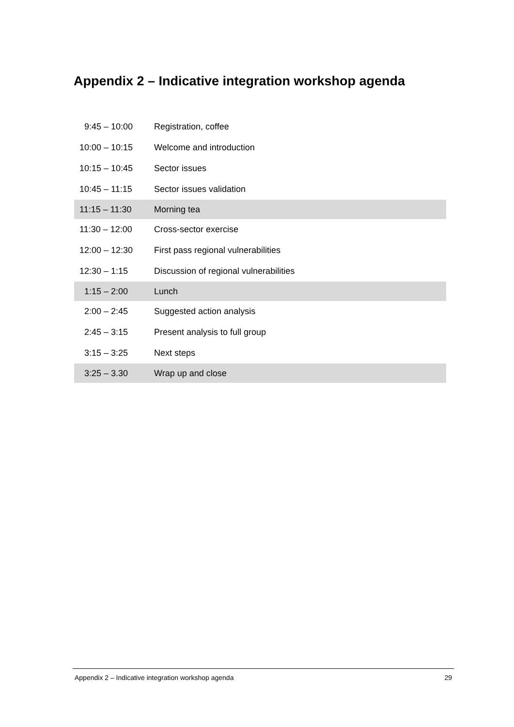Appendix 2 – Indicative integration workshop agenda
| 9:45 – 10:00 | Registration, coffee |
| 10:00 – 10:15 | Welcome and introduction |
| 10:15 – 10:45 | Sector issues |
| 10:45 – 11:15 | Sector issues validation |
| 11:15 – 11:30 | Morning tea |
| 11:30 – 12:00 | Cross-sector exercise |
| 12:00 – 12:30 | First pass regional vulnerabilities |
| 12:30 – 1:15 | Discussion of regional vulnerabilities |
| 1:15 – 2:00 | Lunch |
| 2:00 – 2:45 | Suggested action analysis |
| 2:45 – 3:15 | Present analysis to full group |
| 3:15 – 3:25 | Next steps |
| 3:25 – 3.30 | Wrap up and close |
Appendix 2 – Indicative integration workshop agenda 29